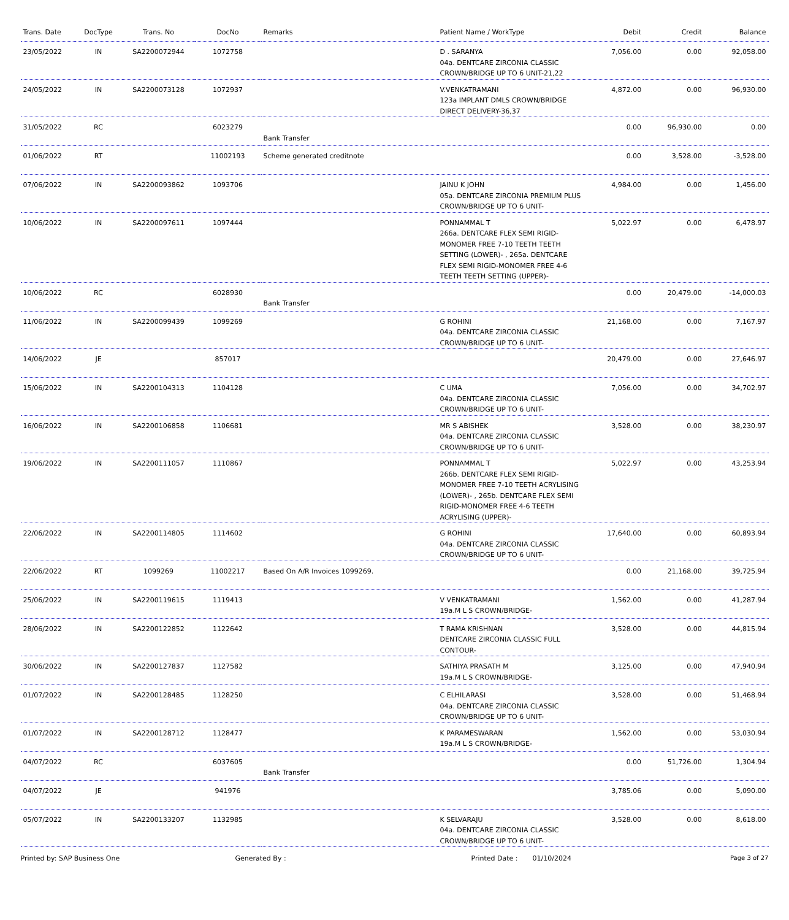| Trans. Date | DocType | Trans. No | DocNo | Remarks | Patient Name / WorkType | Debit | Credit | Balance |
| --- | --- | --- | --- | --- | --- | --- | --- | --- |
| 23/05/2022 | IN | SA2200072944 | 1072758 | | D . SARANYA 04a. DENTCARE ZIRCONIA CLASSIC CROWN/BRIDGE UP TO 6 UNIT-21,22 | 7,056.00 | 0.00 | 92,058.00 |
| 24/05/2022 | IN | SA2200073128 | 1072937 | | V.VENKATRAMANI 123a IMPLANT DMLS CROWN/BRIDGE DIRECT DELIVERY-36,37 | 4,872.00 | 0.00 | 96,930.00 |
| 31/05/2022 | RC | | 6023279 | Bank Transfer | | 0.00 | 96,930.00 | 0.00 |
| 01/06/2022 | RT | | 11002193 | Scheme generated creditnote | | 0.00 | 3,528.00 | -3,528.00 |
| 07/06/2022 | IN | SA2200093862 | 1093706 | | JAINU K JOHN 05a. DENTCARE ZIRCONIA PREMIUM PLUS CROWN/BRIDGE UP TO 6 UNIT- | 4,984.00 | 0.00 | 1,456.00 |
| 10/06/2022 | IN | SA2200097611 | 1097444 | | PONNAMMAL T 266a. DENTCARE FLEX SEMI RIGID-MONOMER FREE 7-10 TEETH TEETH SETTING (LOWER)- , 265a. DENTCARE FLEX SEMI RIGID-MONOMER FREE 4-6 TEETH TEETH SETTING (UPPER)- | 5,022.97 | 0.00 | 6,478.97 |
| 10/06/2022 | RC | | 6028930 | Bank Transfer | | 0.00 | 20,479.00 | -14,000.03 |
| 11/06/2022 | IN | SA2200099439 | 1099269 | | G ROHINI 04a. DENTCARE ZIRCONIA CLASSIC CROWN/BRIDGE UP TO 6 UNIT- | 21,168.00 | 0.00 | 7,167.97 |
| 14/06/2022 | JE | | 857017 | | | 20,479.00 | 0.00 | 27,646.97 |
| 15/06/2022 | IN | SA2200104313 | 1104128 | | C UMA 04a. DENTCARE ZIRCONIA CLASSIC CROWN/BRIDGE UP TO 6 UNIT- | 7,056.00 | 0.00 | 34,702.97 |
| 16/06/2022 | IN | SA2200106858 | 1106681 | | MR S ABISHEK 04a. DENTCARE ZIRCONIA CLASSIC CROWN/BRIDGE UP TO 6 UNIT- | 3,528.00 | 0.00 | 38,230.97 |
| 19/06/2022 | IN | SA2200111057 | 1110867 | | PONNAMMAL T 266b. DENTCARE FLEX SEMI RIGID-MONOMER FREE 7-10 TEETH ACRYLISING (LOWER)- , 265b. DENTCARE FLEX SEMI RIGID-MONOMER FREE 4-6 TEETH ACRYLISING (UPPER)- | 5,022.97 | 0.00 | 43,253.94 |
| 22/06/2022 | IN | SA2200114805 | 1114602 | | G ROHINI 04a. DENTCARE ZIRCONIA CLASSIC CROWN/BRIDGE UP TO 6 UNIT- | 17,640.00 | 0.00 | 60,893.94 |
| 22/06/2022 | RT | 1099269 | 11002217 | Based On A/R Invoices 1099269. | | 0.00 | 21,168.00 | 39,725.94 |
| 25/06/2022 | IN | SA2200119615 | 1119413 | | V VENKATRAMANI 19a.M L S CROWN/BRIDGE- | 1,562.00 | 0.00 | 41,287.94 |
| 28/06/2022 | IN | SA2200122852 | 1122642 | | T RAMA KRISHNAN DENTCARE ZIRCONIA CLASSIC FULL CONTOUR- | 3,528.00 | 0.00 | 44,815.94 |
| 30/06/2022 | IN | SA2200127837 | 1127582 | | SATHIYA PRASATH M 19a.M L S CROWN/BRIDGE- | 3,125.00 | 0.00 | 47,940.94 |
| 01/07/2022 | IN | SA2200128485 | 1128250 | | C ELHILARASI 04a. DENTCARE ZIRCONIA CLASSIC CROWN/BRIDGE UP TO 6 UNIT- | 3,528.00 | 0.00 | 51,468.94 |
| 01/07/2022 | IN | SA2200128712 | 1128477 | | K PARAMESWARAN 19a.M L S CROWN/BRIDGE- | 1,562.00 | 0.00 | 53,030.94 |
| 04/07/2022 | RC | | 6037605 | Bank Transfer | | 0.00 | 51,726.00 | 1,304.94 |
| 04/07/2022 | JE | | 941976 | | | 3,785.06 | 0.00 | 5,090.00 |
| 05/07/2022 | IN | SA2200133207 | 1132985 | | K SELVARAJU 04a. DENTCARE ZIRCONIA CLASSIC CROWN/BRIDGE UP TO 6 UNIT- | 3,528.00 | 0.00 | 8,618.00 |
Printed by: SAP Business One Generated By : Printed Date : 01/10/2024 Page 3 of 27